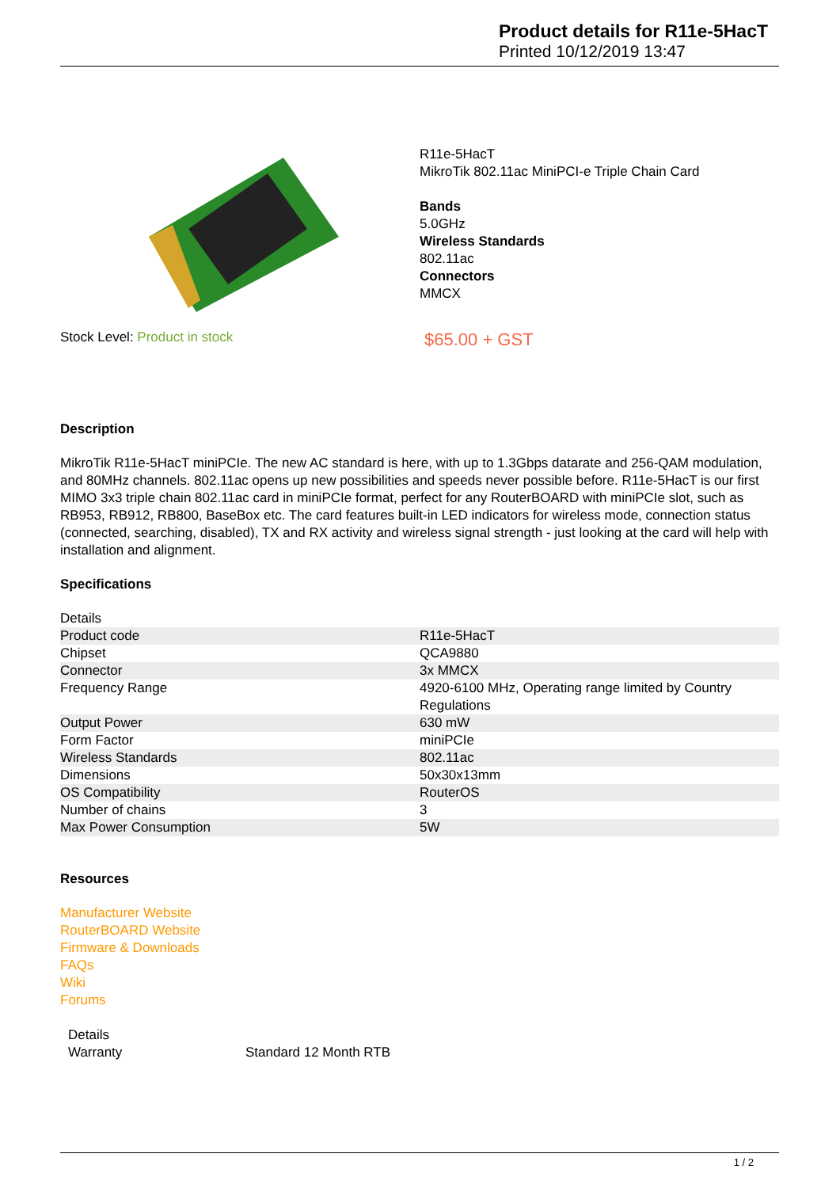Product details for R11e-5HacT
Printed 10/12/2019 13:47
R11e-5HacT
MikroTik 802.11ac MiniPCI-e Triple Chain Card
Bands
5.0GHz
Wireless Standards
802.11ac
Connectors
MMCX
Stock Level: Product in stock
$65.00 + GST
Description
MikroTik R11e-5HacT miniPCIe. The new AC standard is here, with up to 1.3Gbps datarate and 256-QAM modulation, and 80MHz channels. 802.11ac opens up new possibilities and speeds never possible before. R11e-5HacT is our first MIMO 3x3 triple chain 802.11ac card in miniPCIe format, perfect for any RouterBOARD with miniPCIe slot, such as RB953, RB912, RB800, BaseBox etc. The card features built-in LED indicators for wireless mode, connection status (connected, searching, disabled), TX and RX activity and wireless signal strength - just looking at the card will help with installation and alignment.
Specifications
| Details | |
| Product code | R11e-5HacT |
| Chipset | QCA9880 |
| Connector | 3x MMCX |
| Frequency Range | 4920-6100 MHz, Operating range limited by Country Regulations |
| Output Power | 630 mW |
| Form Factor | miniPCIe |
| Wireless Standards | 802.11ac |
| Dimensions | 50x30x13mm |
| OS Compatibility | RouterOS |
| Number of chains | 3 |
| Max Power Consumption | 5W |
Resources
Manufacturer Website
RouterBOARD Website
Firmware & Downloads
FAQs
Wiki
Forums
| Details | |
| Warranty | Standard 12 Month RTB |
1 / 2